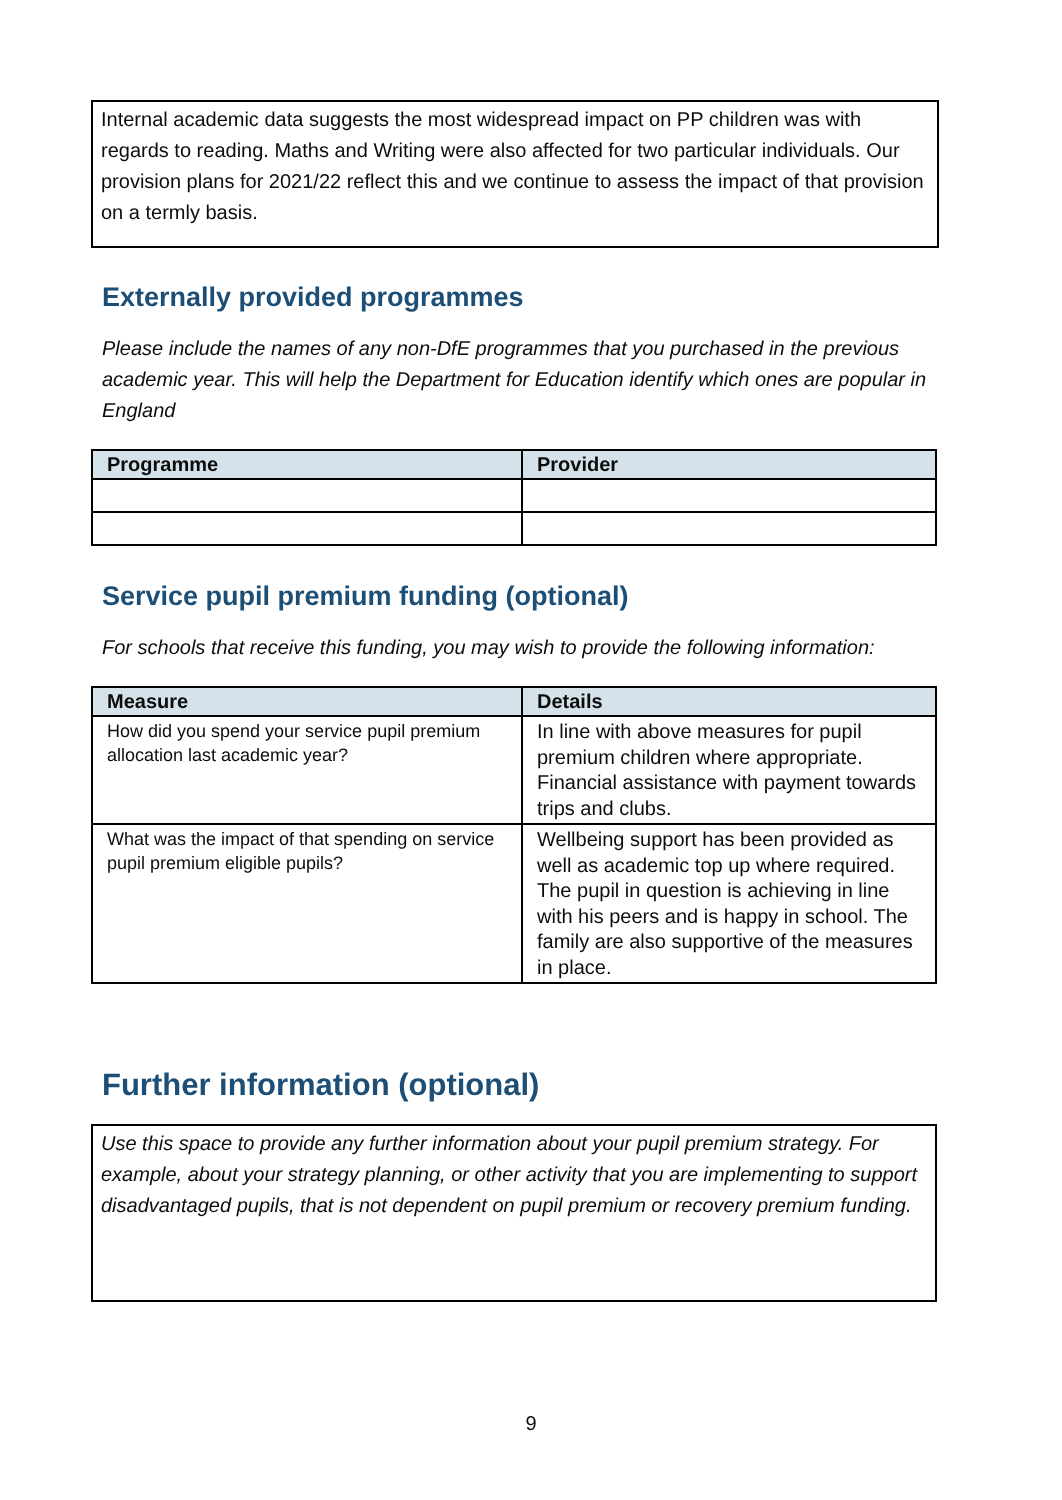Internal academic data suggests the most widespread impact on PP children was with regards to reading. Maths and Writing were also affected for two particular individuals. Our provision plans for 2021/22 reflect this and we continue to assess the impact of that provision on a termly basis.
Externally provided programmes
Please include the names of any non-DfE programmes that you purchased in the previous academic year. This will help the Department for Education identify which ones are popular in England
| Programme | Provider |
| --- | --- |
Service pupil premium funding (optional)
For schools that receive this funding, you may wish to provide the following information:
| Measure | Details |
| --- | --- |
| How did you spend your service pupil premium allocation last academic year? | In line with above measures for pupil premium children where appropriate. Financial assistance with payment towards trips and clubs. |
| What was the impact of that spending on service pupil premium eligible pupils? | Wellbeing support has been provided as well as academic top up where required. The pupil in question is achieving in line with his peers and is happy in school. The family are also supportive of the measures in place. |
Further information (optional)
Use this space to provide any further information about your pupil premium strategy. For example, about your strategy planning, or other activity that you are implementing to support disadvantaged pupils, that is not dependent on pupil premium or recovery premium funding.
9